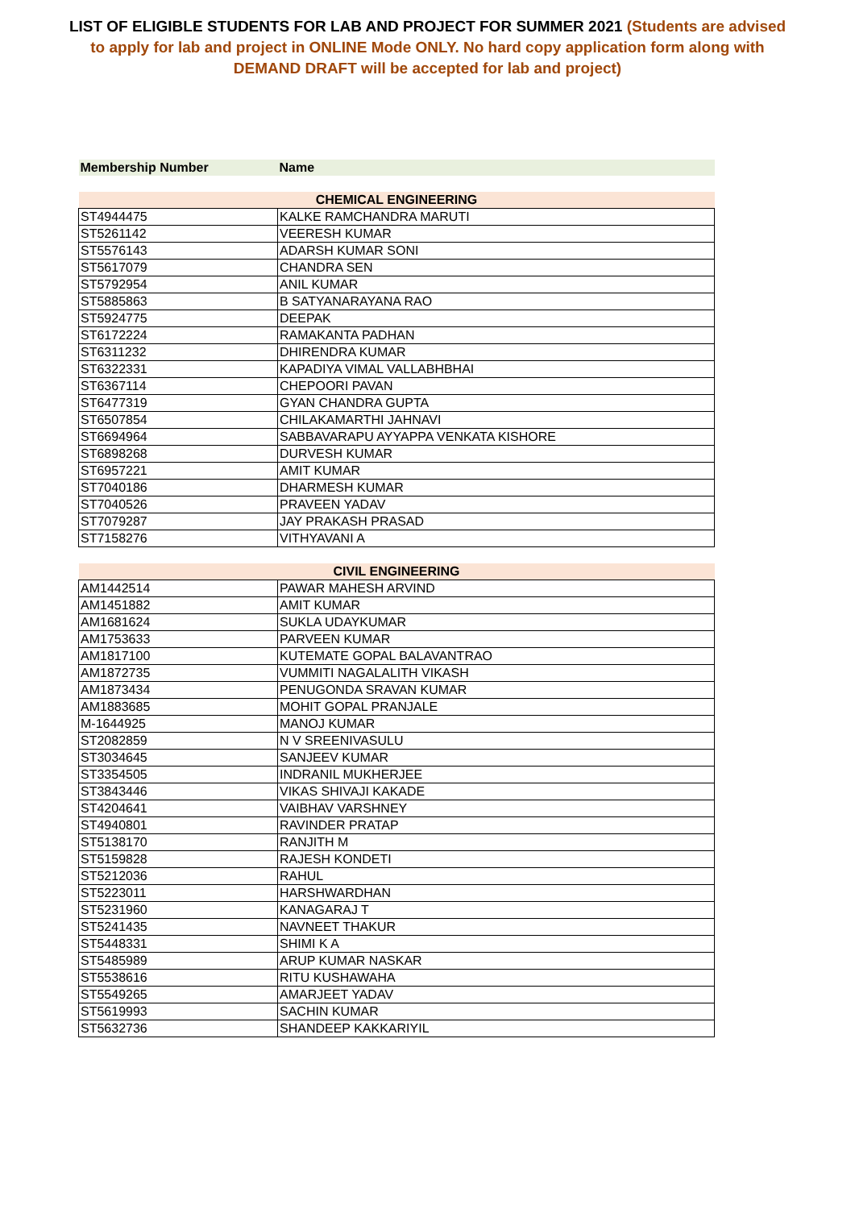LIST OF ELIGIBLE STUDENTS FOR LAB AND PROJECT FOR SUMMER 2021 (Students are advised to apply for lab and project in ONLINE Mode ONLY. No hard copy application form along with DEMAND DRAFT will be accepted for lab and project)
| Membership Number | Name |
| --- | --- |
| CHEMICAL ENGINEERING | |
| ST4944475 | KALKE RAMCHANDRA MARUTI |
| ST5261142 | VEERESH KUMAR |
| ST5576143 | ADARSH KUMAR SONI |
| ST5617079 | CHANDRA SEN |
| ST5792954 | ANIL KUMAR |
| ST5885863 | B SATYANARAYANA RAO |
| ST5924775 | DEEPAK |
| ST6172224 | RAMAKANTA PADHAN |
| ST6311232 | DHIRENDRA KUMAR |
| ST6322331 | KAPADIYA VIMAL VALLABHBHAI |
| ST6367114 | CHEPOORI PAVAN |
| ST6477319 | GYAN CHANDRA GUPTA |
| ST6507854 | CHILAKAMARTHI JAHNAVI |
| ST6694964 | SABBAVARAPU AYYAPPA VENKATA KISHORE |
| ST6898268 | DURVESH KUMAR |
| ST6957221 | AMIT KUMAR |
| ST7040186 | DHARMESH KUMAR |
| ST7040526 | PRAVEEN YADAV |
| ST7079287 | JAY PRAKASH PRASAD |
| ST7158276 | VITHYAVANI A |
| CIVIL ENGINEERING | |
| AM1442514 | PAWAR MAHESH ARVIND |
| AM1451882 | AMIT KUMAR |
| AM1681624 | SUKLA UDAYKUMAR |
| AM1753633 | PARVEEN KUMAR |
| AM1817100 | KUTEMATE GOPAL BALAVANTRAO |
| AM1872735 | VUMMITI NAGALALITH VIKASH |
| AM1873434 | PENUGONDA SRAVAN KUMAR |
| AM1883685 | MOHIT GOPAL PRANJALE |
| M-1644925 | MANOJ KUMAR |
| ST2082859 | N V SREENIVASULU |
| ST3034645 | SANJEEV KUMAR |
| ST3354505 | INDRANIL MUKHERJEE |
| ST3843446 | VIKAS SHIVAJI KAKADE |
| ST4204641 | VAIBHAV VARSHNEY |
| ST4940801 | RAVINDER PRATAP |
| ST5138170 | RANJITH M |
| ST5159828 | RAJESH KONDETI |
| ST5212036 | RAHUL |
| ST5223011 | HARSHWARDHAN |
| ST5231960 | KANAGARAJ T |
| ST5241435 | NAVNEET THAKUR |
| ST5448331 | SHIMI K A |
| ST5485989 | ARUP KUMAR NASKAR |
| ST5538616 | RITU KUSHAWAHA |
| ST5549265 | AMARJEET YADAV |
| ST5619993 | SACHIN KUMAR |
| ST5632736 | SHANDEEP KAKKARIYIL |